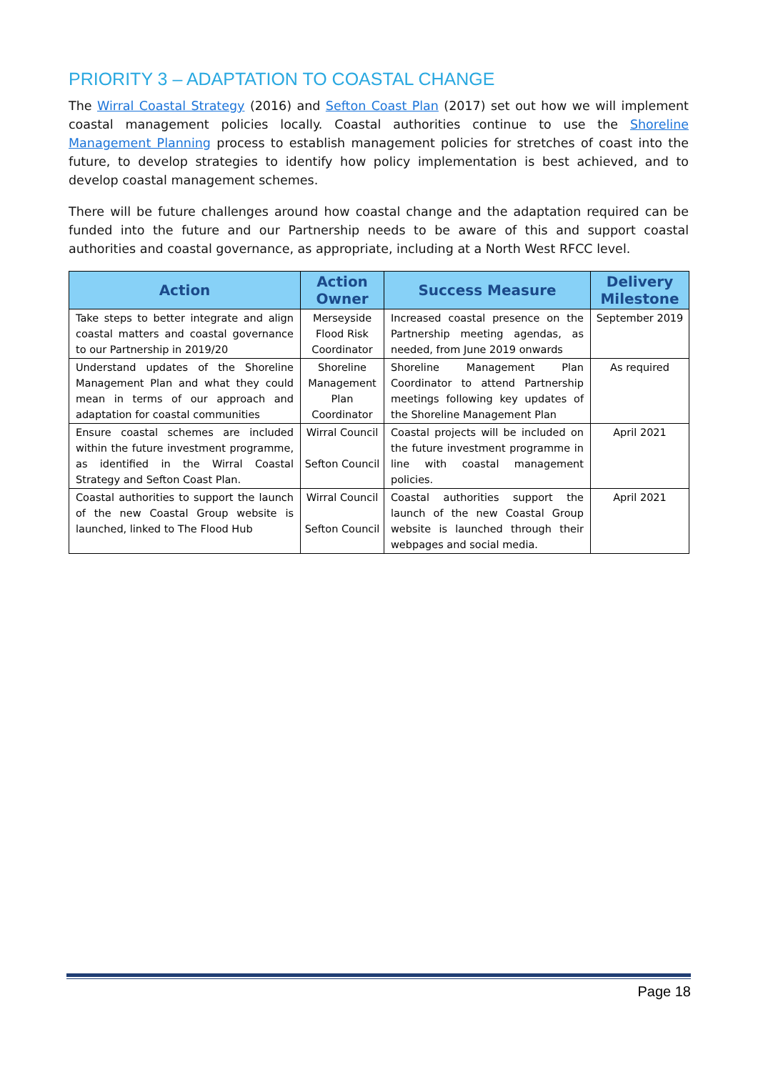PRIORITY 3 – ADAPTATION TO COASTAL CHANGE
The Wirral Coastal Strategy (2016) and Sefton Coast Plan (2017) set out how we will implement coastal management policies locally. Coastal authorities continue to use the Shoreline Management Planning process to establish management policies for stretches of coast into the future, to develop strategies to identify how policy implementation is best achieved, and to develop coastal management schemes.
There will be future challenges around how coastal change and the adaptation required can be funded into the future and our Partnership needs to be aware of this and support coastal authorities and coastal governance, as appropriate, including at a North West RFCC level.
| Action | Action Owner | Success Measure | Delivery Milestone |
| --- | --- | --- | --- |
| Take steps to better integrate and align coastal matters and coastal governance to our Partnership in 2019/20 | Merseyside Flood Risk Coordinator | Increased coastal presence on the Partnership meeting agendas, as needed, from June 2019 onwards | September 2019 |
| Understand updates of the Shoreline Management Plan and what they could mean in terms of our approach and adaptation for coastal communities | Shoreline Management Plan Coordinator | Shoreline Management Plan Coordinator to attend Partnership meetings following key updates of the Shoreline Management Plan | As required |
| Ensure coastal schemes are included within the future investment programme, as identified in the Wirral Coastal Strategy and Sefton Coast Plan. | Wirral Council Sefton Council | Coastal projects will be included on the future investment programme in line with coastal management policies. | April 2021 |
| Coastal authorities to support the launch of the new Coastal Group website is launched, linked to The Flood Hub | Wirral Council Sefton Council | Coastal authorities support the launch of the new Coastal Group website is launched through their webpages and social media. | April 2021 |
Page 18